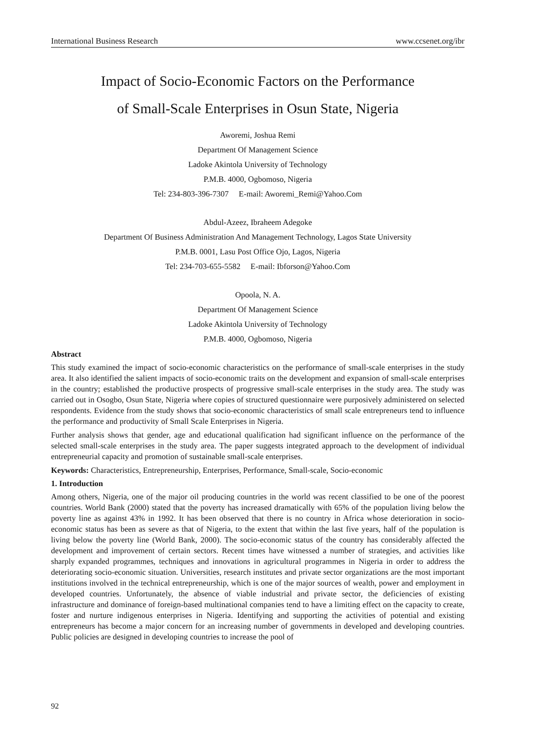International Business Research www.ccsenet.org/ibr
Impact of Socio-Economic Factors on the Performance
of Small-Scale Enterprises in Osun State, Nigeria
Aworemi, Joshua Remi
Department Of Management Science
Ladoke Akintola University of Technology
P.M.B. 4000, Ogbomoso, Nigeria
Tel: 234-803-396-7307 E-mail: Aworemi_Remi@Yahoo.Com
Abdul-Azeez, Ibraheem Adegoke
Department Of Business Administration And Management Technology, Lagos State University
P.M.B. 0001, Lasu Post Office Ojo, Lagos, Nigeria
Tel: 234-703-655-5582 E-mail: Ibforson@Yahoo.Com
Opoola, N. A.
Department Of Management Science
Ladoke Akintola University of Technology
P.M.B. 4000, Ogbomoso, Nigeria
Abstract
This study examined the impact of socio-economic characteristics on the performance of small-scale enterprises in the study area. It also identified the salient impacts of socio-economic traits on the development and expansion of small-scale enterprises in the country; established the productive prospects of progressive small-scale enterprises in the study area. The study was carried out in Osogbo, Osun State, Nigeria where copies of structured questionnaire were purposively administered on selected respondents. Evidence from the study shows that socio-economic characteristics of small scale entrepreneurs tend to influence the performance and productivity of Small Scale Enterprises in Nigeria.
Further analysis shows that gender, age and educational qualification had significant influence on the performance of the selected small-scale enterprises in the study area. The paper suggests integrated approach to the development of individual entrepreneurial capacity and promotion of sustainable small-scale enterprises.
Keywords: Characteristics, Entrepreneurship, Enterprises, Performance, Small-scale, Socio-economic
1. Introduction
Among others, Nigeria, one of the major oil producing countries in the world was recent classified to be one of the poorest countries. World Bank (2000) stated that the poverty has increased dramatically with 65% of the population living below the poverty line as against 43% in 1992. It has been observed that there is no country in Africa whose deterioration in socio-economic status has been as severe as that of Nigeria, to the extent that within the last five years, half of the population is living below the poverty line (World Bank, 2000). The socio-economic status of the country has considerably affected the development and improvement of certain sectors. Recent times have witnessed a number of strategies, and activities like sharply expanded programmes, techniques and innovations in agricultural programmes in Nigeria in order to address the deteriorating socio-economic situation. Universities, research institutes and private sector organizations are the most important institutions involved in the technical entrepreneurship, which is one of the major sources of wealth, power and employment in developed countries. Unfortunately, the absence of viable industrial and private sector, the deficiencies of existing infrastructure and dominance of foreign-based multinational companies tend to have a limiting effect on the capacity to create, foster and nurture indigenous enterprises in Nigeria. Identifying and supporting the activities of potential and existing entrepreneurs has become a major concern for an increasing number of governments in developed and developing countries. Public policies are designed in developing countries to increase the pool of
92